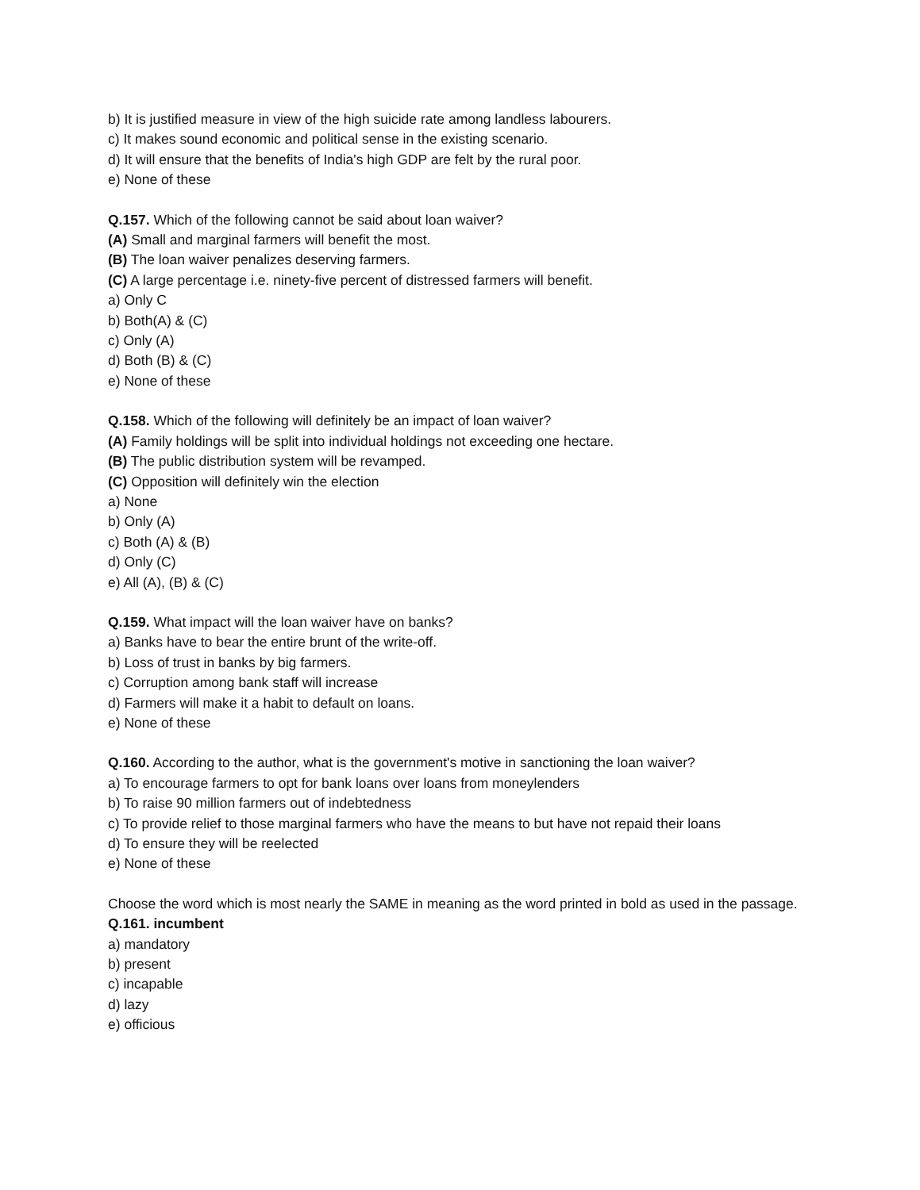b) It is justified measure in view of the high suicide rate among landless labourers.
c) It makes sound economic and political sense in the existing scenario.
d) It will ensure that the benefits of India's high GDP are felt by the rural poor.
e) None of these
Q.157. Which of the following cannot be said about loan waiver?
(A) Small and marginal farmers will benefit the most.
(B) The loan waiver penalizes deserving farmers.
(C) A large percentage i.e. ninety-five percent of distressed farmers will benefit.
a) Only C
b) Both(A) & (C)
c) Only (A)
d) Both (B) & (C)
e) None of these
Q.158. Which of the following will definitely be an impact of loan waiver?
(A) Family holdings will be split into individual holdings not exceeding one hectare.
(B) The public distribution system will be revamped.
(C) Opposition will definitely win the election
a) None
b) Only (A)
c) Both (A) & (B)
d) Only (C)
e) All (A), (B) & (C)
Q.159. What impact will the loan waiver have on banks?
a) Banks have to bear the entire brunt of the write-off.
b) Loss of trust in banks by big farmers.
c) Corruption among bank staff will increase
d) Farmers will make it a habit to default on loans.
e) None of these
Q.160. According to the author, what is the government's motive in sanctioning the loan waiver?
a) To encourage farmers to opt for bank loans over loans from moneylenders
b) To raise 90 million farmers out of indebtedness
c) To provide relief to those marginal farmers who have the means to but have not repaid their loans
d) To ensure they will be reelected
e) None of these
Choose the word which is most nearly the SAME in meaning as the word printed in bold as used in the passage.
Q.161. incumbent
a) mandatory
b) present
c) incapable
d) lazy
e) officious